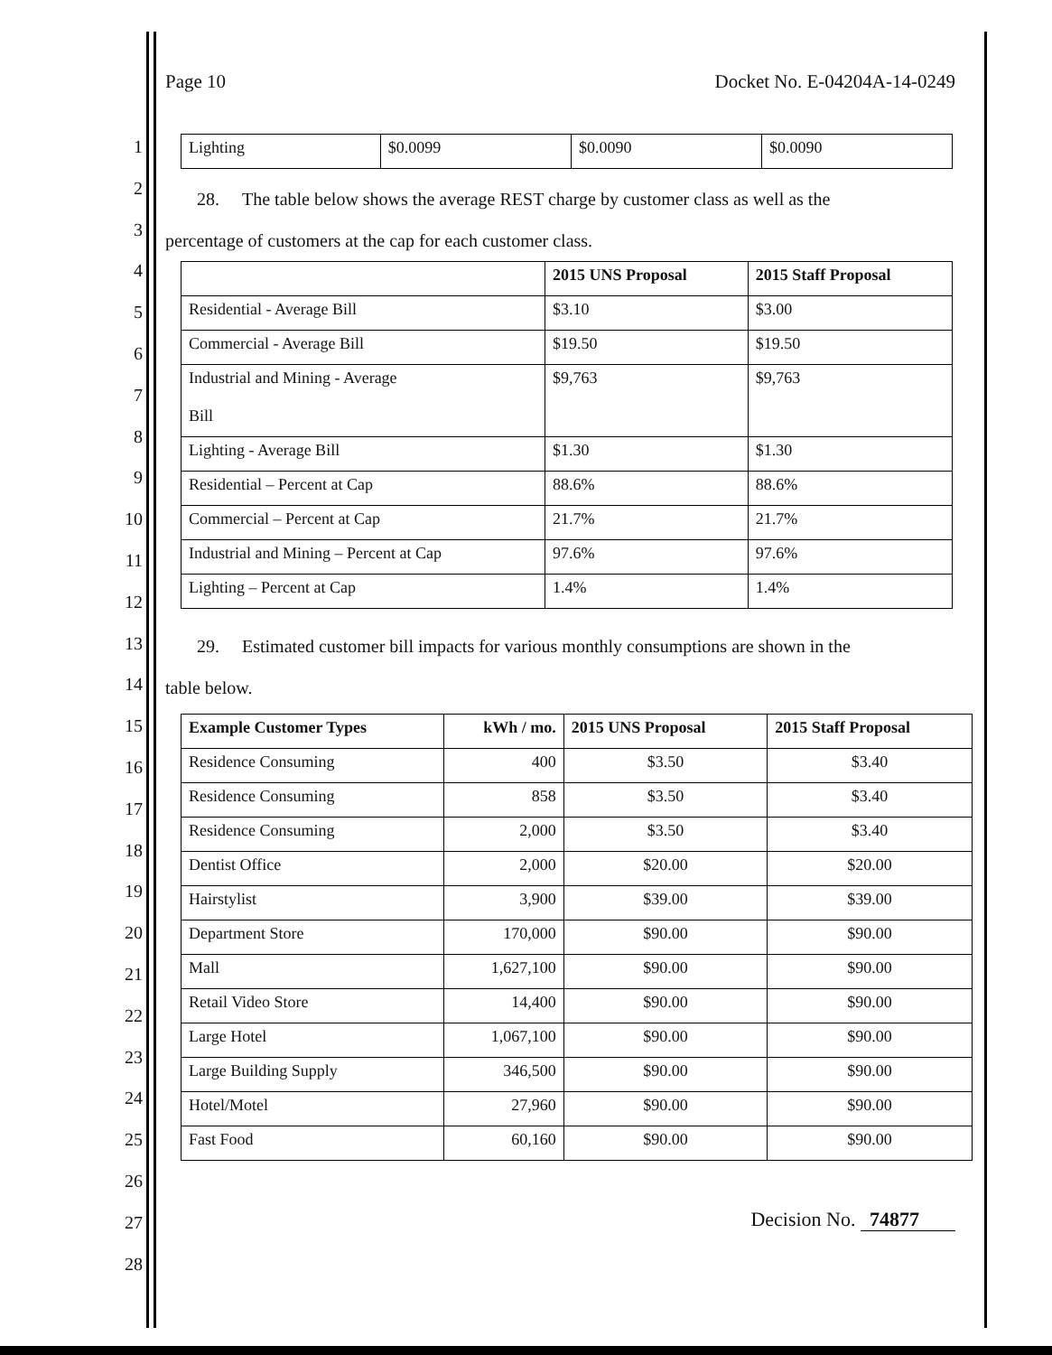1
2
3
4
5
6
7
8
9
10
11
12
13
14
15
16
17
18
19
20
21
22
23
24
25
26
27
28
Page 10 Docket No. E-04204A-14-0249
| Lighting | $0.0099 | $0.0090 | $0.0090 |
28. The table below shows the average REST charge by customer class as well as the
percentage of customers at the cap for each customer class.
| | 2015 UNS Proposal | 2015 Staff Proposal |
| Residential - Average Bill | $3.10 | $3.00 |
| Commercial - Average Bill | $19.50 | $19.50 |
| Industrial and Mining - Average Bill | $9,763 | $9,763 |
| Lighting - Average Bill | $1.30 | $1.30 |
| Residential – Percent at Cap | 88.6% | 88.6% |
| Commercial – Percent at Cap | 21.7% | 21.7% |
| Industrial and Mining – Percent at Cap | 97.6% | 97.6% |
| Lighting – Percent at Cap | 1.4% | 1.4% |
29. Estimated customer bill impacts for various monthly consumptions are shown in the
table below.
| Example Customer Types | kWh / mo. | 2015 UNS Proposal | 2015 Staff Proposal |
| --- | --- | --- | --- |
| Residence Consuming | 400 | $3.50 | $3.40 |
| Residence Consuming | 858 | $3.50 | $3.40 |
| Residence Consuming | 2,000 | $3.50 | $3.40 |
| Dentist Office | 2,000 | $20.00 | $20.00 |
| Hairstylist | 3,900 | $39.00 | $39.00 |
| Department Store | 170,000 | $90.00 | $90.00 |
| Mall | 1,627,100 | $90.00 | $90.00 |
| Retail Video Store | 14,400 | $90.00 | $90.00 |
| Large Hotel | 1,067,100 | $90.00 | $90.00 |
| Large Building Supply | 346,500 | $90.00 | $90.00 |
| Hotel/Motel | 27,960 | $90.00 | $90.00 |
| Fast Food | 60,160 | $90.00 | $90.00 |
Decision No. 74877